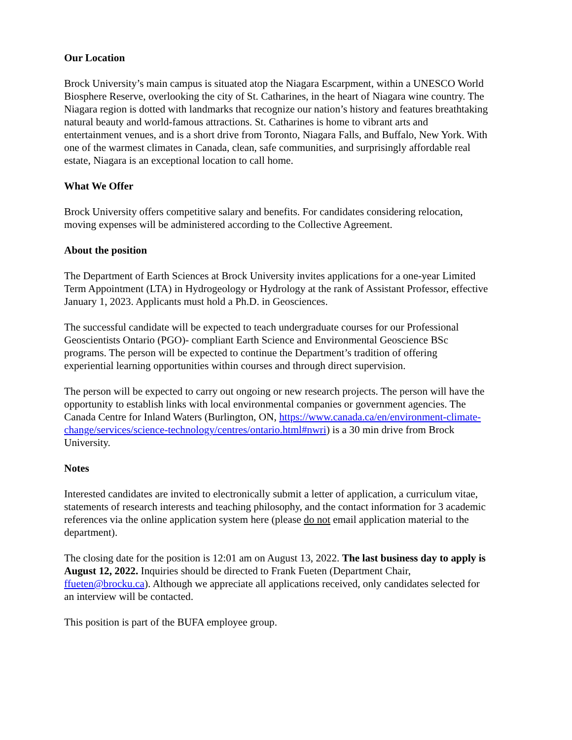Our Location
Brock University’s main campus is situated atop the Niagara Escarpment, within a UNESCO World Biosphere Reserve, overlooking the city of St. Catharines, in the heart of Niagara wine country. The Niagara region is dotted with landmarks that recognize our nation’s history and features breathtaking natural beauty and world-famous attractions. St. Catharines is home to vibrant arts and entertainment venues, and is a short drive from Toronto, Niagara Falls, and Buffalo, New York. With one of the warmest climates in Canada, clean, safe communities, and surprisingly affordable real estate, Niagara is an exceptional location to call home.
What We Offer
Brock University offers competitive salary and benefits. For candidates considering relocation, moving expenses will be administered according to the Collective Agreement.
About the position
The Department of Earth Sciences at Brock University invites applications for a one-year Limited Term Appointment (LTA) in Hydrogeology or Hydrology at the rank of Assistant Professor, effective January 1, 2023. Applicants must hold a Ph.D. in Geosciences.
The successful candidate will be expected to teach undergraduate courses for our Professional Geoscientists Ontario (PGO)- compliant Earth Science and Environmental Geoscience BSc programs. The person will be expected to continue the Department’s tradition of offering experiential learning opportunities within courses and through direct supervision.
The person will be expected to carry out ongoing or new research projects. The person will have the opportunity to establish links with local environmental companies or government agencies. The Canada Centre for Inland Waters (Burlington, ON, https://www.canada.ca/en/environment-climate-change/services/science-technology/centres/ontario.html#nwri) is a 30 min drive from Brock University.
Notes
Interested candidates are invited to electronically submit a letter of application, a curriculum vitae, statements of research interests and teaching philosophy, and the contact information for 3 academic references via the online application system here (please do not email application material to the department).
The closing date for the position is 12:01 am on August 13, 2022. The last business day to apply is August 12, 2022. Inquiries should be directed to Frank Fueten (Department Chair, ffueten@brocku.ca). Although we appreciate all applications received, only candidates selected for an interview will be contacted.
This position is part of the BUFA employee group.